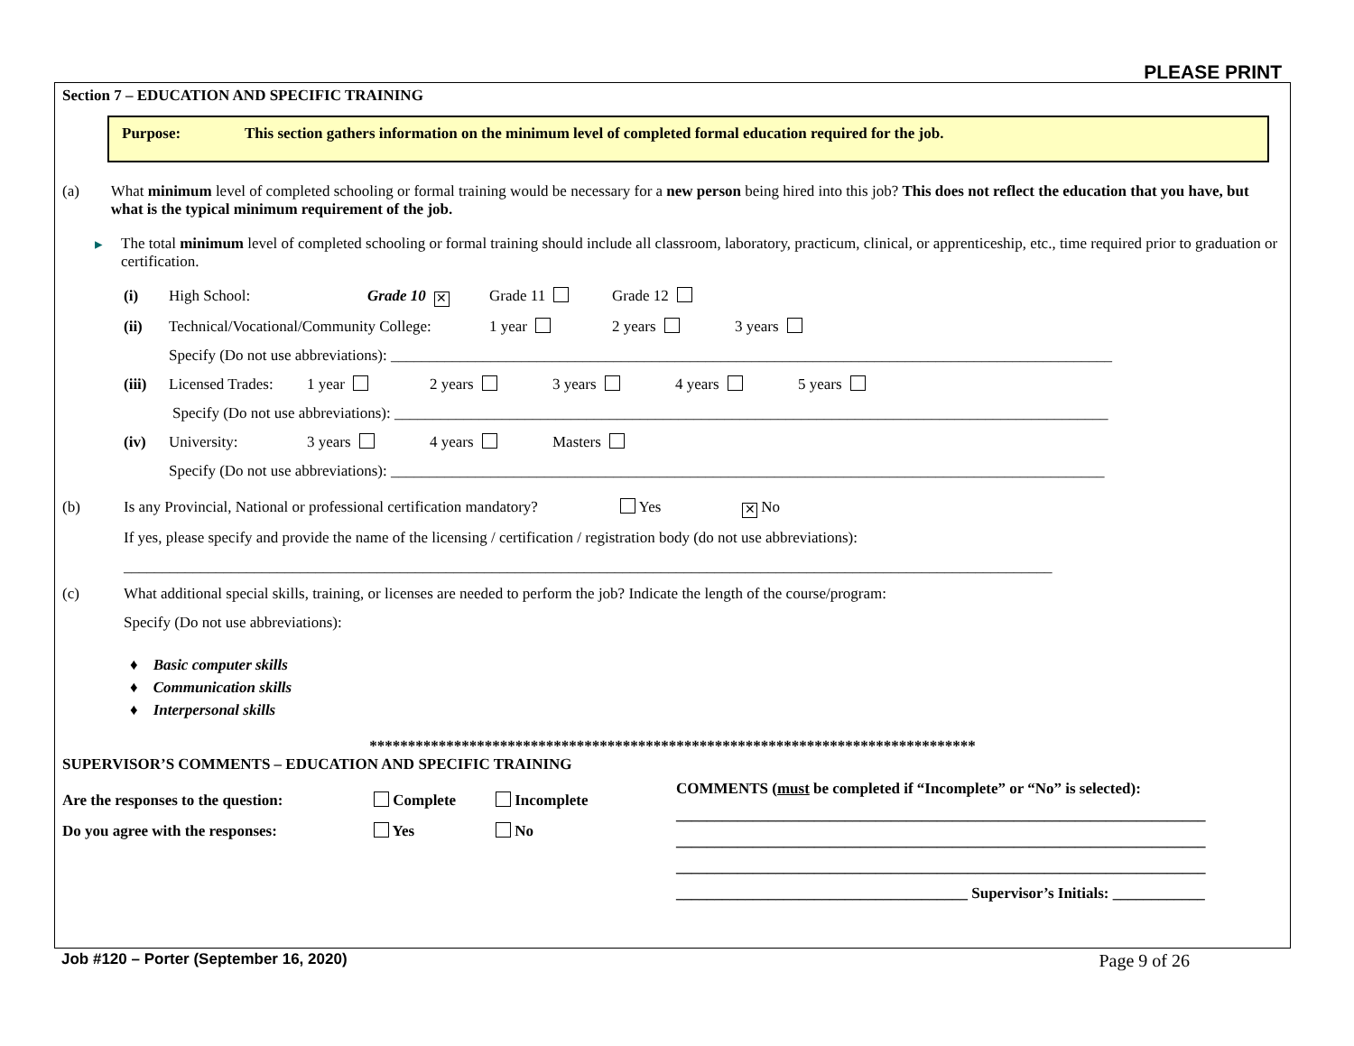PLEASE PRINT
Section 7 – EDUCATION AND SPECIFIC TRAINING
Purpose: This section gathers information on the minimum level of completed formal education required for the job.
(a) What minimum level of completed schooling or formal training would be necessary for a new person being hired into this job? This does not reflect the education that you have, but what is the typical minimum requirement of the job.
▸ The total minimum level of completed schooling or formal training should include all classroom, laboratory, practicum, clinical, or apprenticeship, etc., time required prior to graduation or certification.
(i) High School: Grade 10 ✕ Grade 11 Grade 12
(ii) Technical/Vocational/Community College: 1 year 2 years 3 years
Specify (Do not use abbreviations): ______________________________________________________________________________________________
(iii) Licensed Trades: 1 year 2 years 3 years 4 years 5 years
Specify (Do not use abbreviations): _____________________________________________________________________________________________
(iv) University: 3 years 4 years Masters
Specify (Do not use abbreviations): _____________________________________________________________________________________________
(b) Is any Provincial, National or professional certification mandatory? Yes ✕ No
If yes, please specify and provide the name of the licensing / certification / registration body (do not use abbreviations):
_________________________________________________________________________________________________________________________
(c) What additional special skills, training, or licenses are needed to perform the job? Indicate the length of the course/program:
Specify (Do not use abbreviations):
♦ Basic computer skills
♦ Communication skills
♦ Interpersonal skills
*******************************************************************************
SUPERVISOR’S COMMENTS – EDUCATION AND SPECIFIC TRAINING
Are the responses to the question: Complete Incomplete
Do you agree with the responses: Yes No
COMMENTS (must be completed if “Incomplete” or “No” is selected):
_____________________________________________________________________
_____________________________________________________________________
_____________________________________________________________________
______________________________________ Supervisor’s Initials: ____________
Job #120 – Porter (September 16, 2020) Page 9 of 26